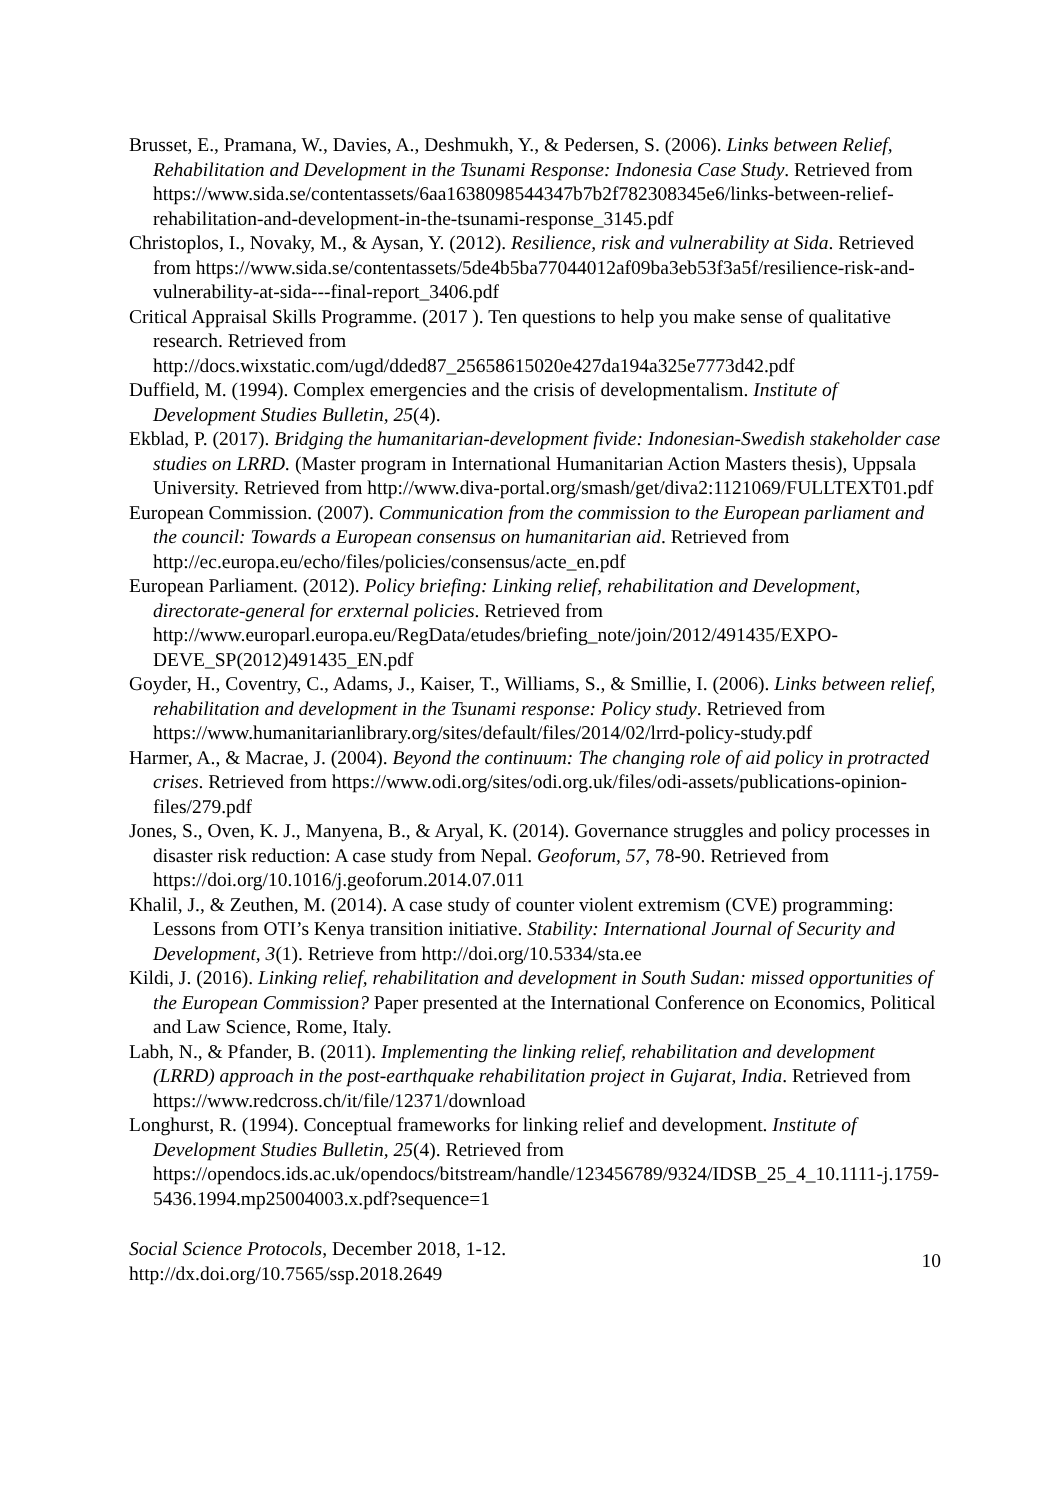Brusset, E., Pramana, W., Davies, A., Deshmukh, Y., & Pedersen, S. (2006). Links between Relief, Rehabilitation and Development in the Tsunami Response: Indonesia Case Study. Retrieved from https://www.sida.se/contentassets/6aa1638098544347b7b2f782308345e6/links-between-relief-rehabilitation-and-development-in-the-tsunami-response_3145.pdf
Christoplos, I., Novaky, M., & Aysan, Y. (2012). Resilience, risk and vulnerability at Sida. Retrieved from https://www.sida.se/contentassets/5de4b5ba77044012af09ba3eb53f3a5f/resilience-risk-and-vulnerability-at-sida---final-report_3406.pdf
Critical Appraisal Skills Programme. (2017 ). Ten questions to help you make sense of qualitative research. Retrieved from http://docs.wixstatic.com/ugd/dded87_25658615020e427da194a325e7773d42.pdf
Duffield, M. (1994). Complex emergencies and the crisis of developmentalism. Institute of Development Studies Bulletin, 25(4).
Ekblad, P. (2017). Bridging the humanitarian-development fivide: Indonesian-Swedish stakeholder case studies on LRRD. (Master program in International Humanitarian Action Masters thesis), Uppsala University. Retrieved from http://www.diva-portal.org/smash/get/diva2:1121069/FULLTEXT01.pdf
European Commission. (2007). Communication from the commission to the European parliament and the council: Towards a European consensus on humanitarian aid. Retrieved from http://ec.europa.eu/echo/files/policies/consensus/acte_en.pdf
European Parliament. (2012). Policy briefing: Linking relief, rehabilitation and Development, directorate-general for erxternal policies. Retrieved from http://www.europarl.europa.eu/RegData/etudes/briefing_note/join/2012/491435/EXPO-DEVE_SP(2012)491435_EN.pdf
Goyder, H., Coventry, C., Adams, J., Kaiser, T., Williams, S., & Smillie, I. (2006). Links between relief, rehabilitation and development in the Tsunami response: Policy study. Retrieved from https://www.humanitarianlibrary.org/sites/default/files/2014/02/lrrd-policy-study.pdf
Harmer, A., & Macrae, J. (2004). Beyond the continuum: The changing role of aid policy in protracted crises. Retrieved from https://www.odi.org/sites/odi.org.uk/files/odi-assets/publications-opinion-files/279.pdf
Jones, S., Oven, K. J., Manyena, B., & Aryal, K. (2014). Governance struggles and policy processes in disaster risk reduction: A case study from Nepal. Geoforum, 57, 78-90. Retrieved from https://doi.org/10.1016/j.geoforum.2014.07.011
Khalil, J., & Zeuthen, M. (2014). A case study of counter violent extremism (CVE) programming: Lessons from OTI’s Kenya transition initiative. Stability: International Journal of Security and Development, 3(1). Retrieve from http://doi.org/10.5334/sta.ee
Kildi, J. (2016). Linking relief, rehabilitation and development in South Sudan: missed opportunities of the European Commission? Paper presented at the International Conference on Economics, Political and Law Science, Rome, Italy.
Labh, N., & Pfander, B. (2011). Implementing the linking relief, rehabilitation and development (LRRD) approach in the post-earthquake rehabilitation project in Gujarat, India. Retrieved from https://www.redcross.ch/it/file/12371/download
Longhurst, R. (1994). Conceptual frameworks for linking relief and development. Institute of Development Studies Bulletin, 25(4). Retrieved from https://opendocs.ids.ac.uk/opendocs/bitstream/handle/123456789/9324/IDSB_25_4_10.1111-j.1759-5436.1994.mp25004003.x.pdf?sequence=1
Social Science Protocols, December 2018, 1-12.
http://dx.doi.org/10.7565/ssp.2018.2649
10